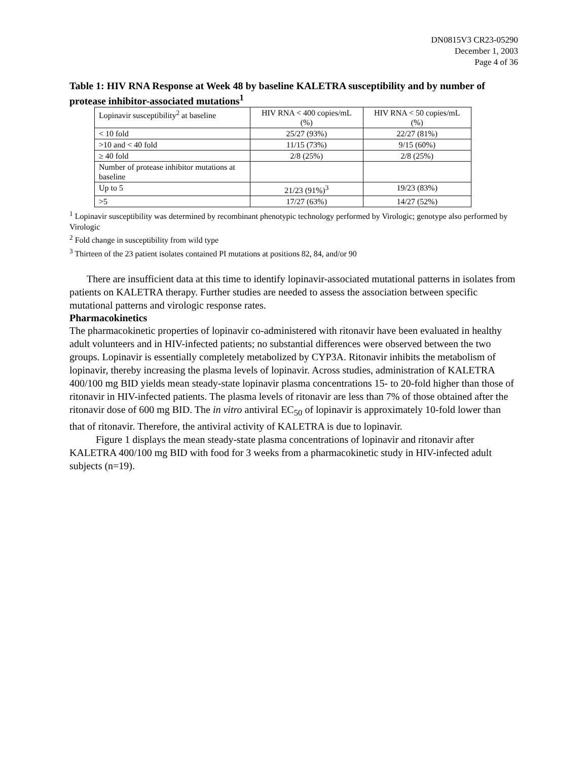DN0815V3 CR23-05290
December 1, 2003
Page 4 of 36
Table 1: HIV RNA Response at Week 48 by baseline KALETRA susceptibility and by number of protease inhibitor-associated mutations<sup>1</sup>
| Lopinavir susceptibility<sup>2</sup> at baseline | HIV RNA < 400 copies/mL (%) | HIV RNA < 50 copies/mL (%) |
| < 10 fold | 25/27 (93%) | 22/27 (81%) |
| >10 and < 40 fold | 11/15 (73%) | 9/15 (60%) |
| ≥ 40 fold | 2/8 (25%) | 2/8 (25%) |
| Number of protease inhibitor mutations at baseline | | |
| Up to 5 | 21/23 (91%)<sup>3</sup> | 19/23 (83%) |
| >5 | 17/27 (63%) | 14/27 (52%) |
<sup>1</sup> Lopinavir susceptibility was determined by recombinant phenotypic technology performed by Virologic; genotype also performed by Virologic
<sup>2</sup> Fold change in susceptibility from wild type
<sup>3</sup> Thirteen of the 23 patient isolates contained PI mutations at positions 82, 84, and/or 90
There are insufficient data at this time to identify lopinavir-associated mutational patterns in isolates from patients on KALETRA therapy. Further studies are needed to assess the association between specific mutational patterns and virologic response rates.
Pharmacokinetics
The pharmacokinetic properties of lopinavir co-administered with ritonavir have been evaluated in healthy adult volunteers and in HIV-infected patients; no substantial differences were observed between the two groups. Lopinavir is essentially completely metabolized by CYP3A. Ritonavir inhibits the metabolism of lopinavir, thereby increasing the plasma levels of lopinavir. Across studies, administration of KALETRA 400/100 mg BID yields mean steady-state lopinavir plasma concentrations 15- to 20-fold higher than those of ritonavir in HIV-infected patients. The plasma levels of ritonavir are less than 7% of those obtained after the ritonavir dose of 600 mg BID. The in vitro antiviral EC<sub>50</sub> of lopinavir is approximately 10-fold lower than that of ritonavir. Therefore, the antiviral activity of KALETRA is due to lopinavir.
Figure 1 displays the mean steady-state plasma concentrations of lopinavir and ritonavir after KALETRA 400/100 mg BID with food for 3 weeks from a pharmacokinetic study in HIV-infected adult subjects (n=19).